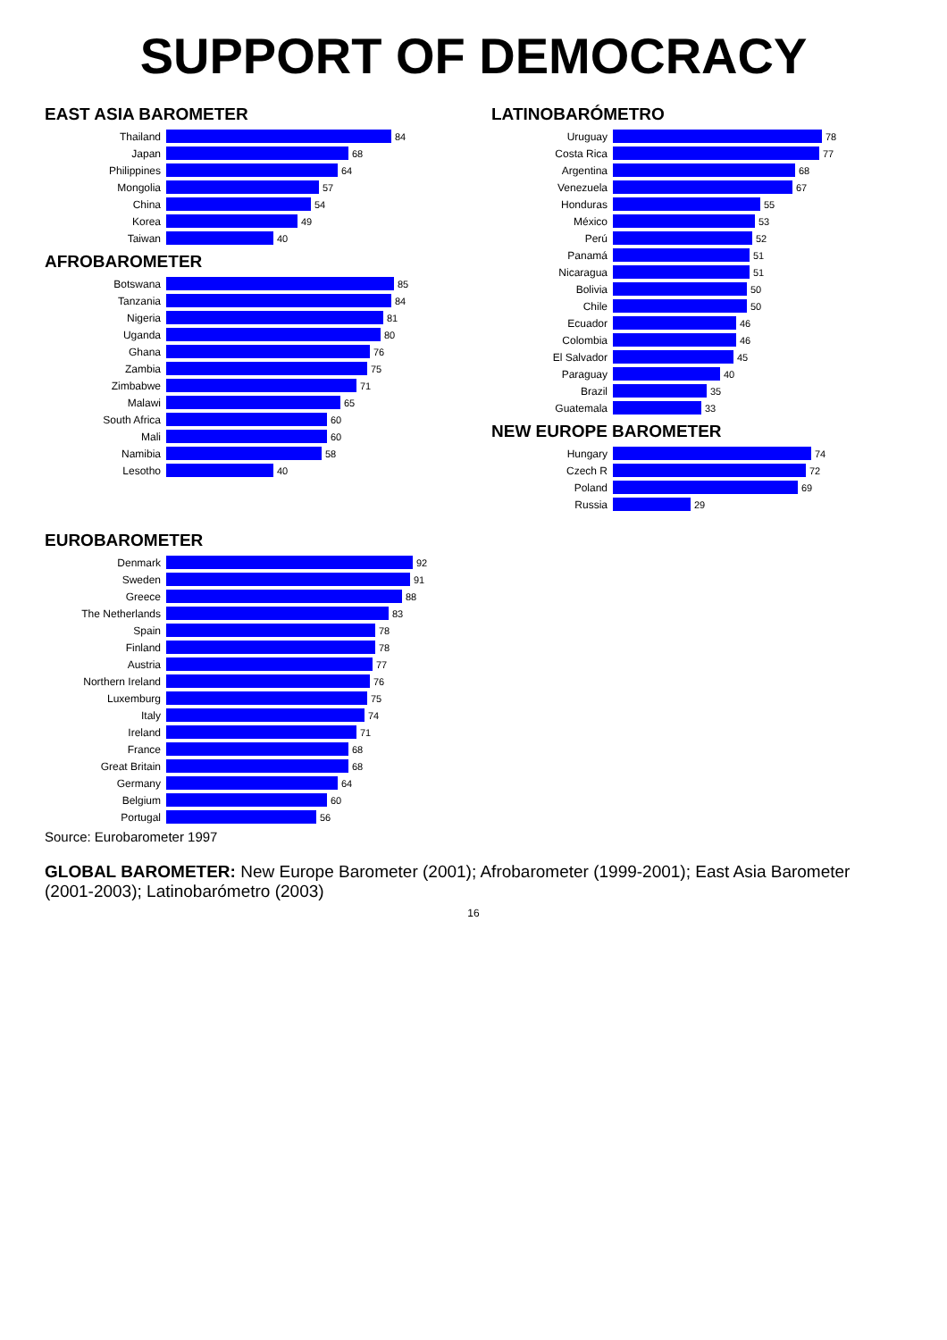SUPPORT OF DEMOCRACY
EAST ASIA BAROMETER
Thailand 84
Japan 68
Philippines 64
Mongolia 57
China 54
Korea 49
Taiwan 40
AFROBAROMETER
Botswana 85
Tanzania 84
Nigeria 81
Uganda 80
Ghana 76
Zambia 75
Zimbabwe 71
Malawi 65
South Africa 60
Mali 60
Namibia 58
Lesotho 40
LATINOBARÓMETRO
Uruguay 78
Costa Rica 77
Argentina 68
Venezuela 67
Honduras 55
México 53
Perú 52
Panamá 51
Nicaragua 51
Bolivia 50
Chile 50
Ecuador 46
Colombia 46
El Salvador 45
Paraguay 40
Brazil 35
Guatemala 33
NEW EUROPE BAROMETER
Hungary 74
Czech R 72
Poland 69
Russia 29
EUROBAROMETER
Denmark 92
Sweden 91
Greece 88
The Netherlands 83
Spain 78
Finland 78
Austria 77
Northern Ireland 76
Luxemburg 75
Italy 74
Ireland 71
France 68
Great Britain 68
Germany 64
Belgium 60
Portugal 56
Source: Eurobarometer 1997
GLOBAL BAROMETER: New Europe Barometer (2001); Afrobarometer (1999-2001); East Asia Barometer (2001-2003); Latinobarómetro (2003)
16